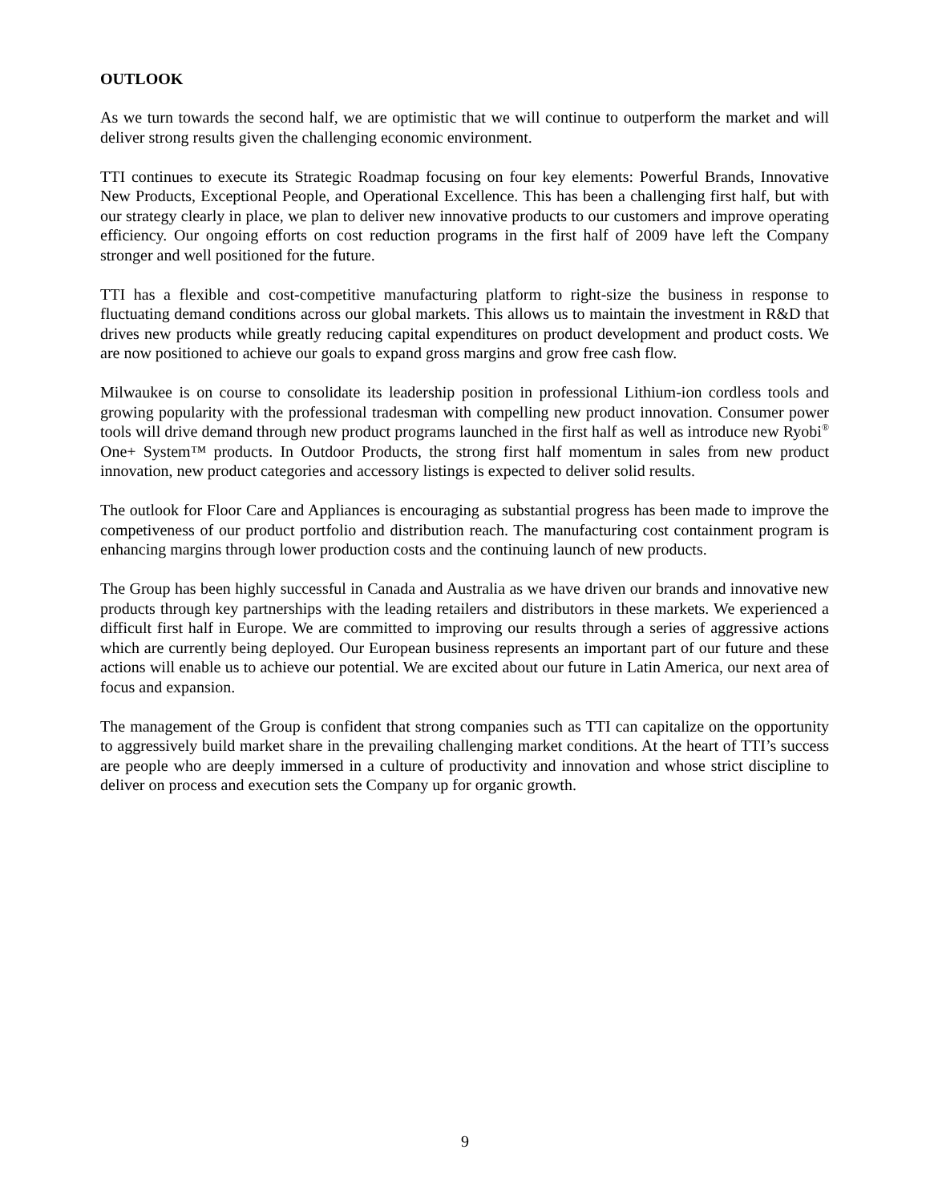OUTLOOK
As we turn towards the second half, we are optimistic that we will continue to outperform the market and will deliver strong results given the challenging economic environment.
TTI continues to execute its Strategic Roadmap focusing on four key elements: Powerful Brands, Innovative New Products, Exceptional People, and Operational Excellence. This has been a challenging first half, but with our strategy clearly in place, we plan to deliver new innovative products to our customers and improve operating efficiency. Our ongoing efforts on cost reduction programs in the first half of 2009 have left the Company stronger and well positioned for the future.
TTI has a flexible and cost-competitive manufacturing platform to right-size the business in response to fluctuating demand conditions across our global markets. This allows us to maintain the investment in R&D that drives new products while greatly reducing capital expenditures on product development and product costs. We are now positioned to achieve our goals to expand gross margins and grow free cash flow.
Milwaukee is on course to consolidate its leadership position in professional Lithium-ion cordless tools and growing popularity with the professional tradesman with compelling new product innovation. Consumer power tools will drive demand through new product programs launched in the first half as well as introduce new Ryobi<sup>®</sup> One+ System™ products. In Outdoor Products, the strong first half momentum in sales from new product innovation, new product categories and accessory listings is expected to deliver solid results.
The outlook for Floor Care and Appliances is encouraging as substantial progress has been made to improve the competiveness of our product portfolio and distribution reach. The manufacturing cost containment program is enhancing margins through lower production costs and the continuing launch of new products.
The Group has been highly successful in Canada and Australia as we have driven our brands and innovative new products through key partnerships with the leading retailers and distributors in these markets. We experienced a difficult first half in Europe. We are committed to improving our results through a series of aggressive actions which are currently being deployed. Our European business represents an important part of our future and these actions will enable us to achieve our potential. We are excited about our future in Latin America, our next area of focus and expansion.
The management of the Group is confident that strong companies such as TTI can capitalize on the opportunity to aggressively build market share in the prevailing challenging market conditions. At the heart of TTI’s success are people who are deeply immersed in a culture of productivity and innovation and whose strict discipline to deliver on process and execution sets the Company up for organic growth.
9